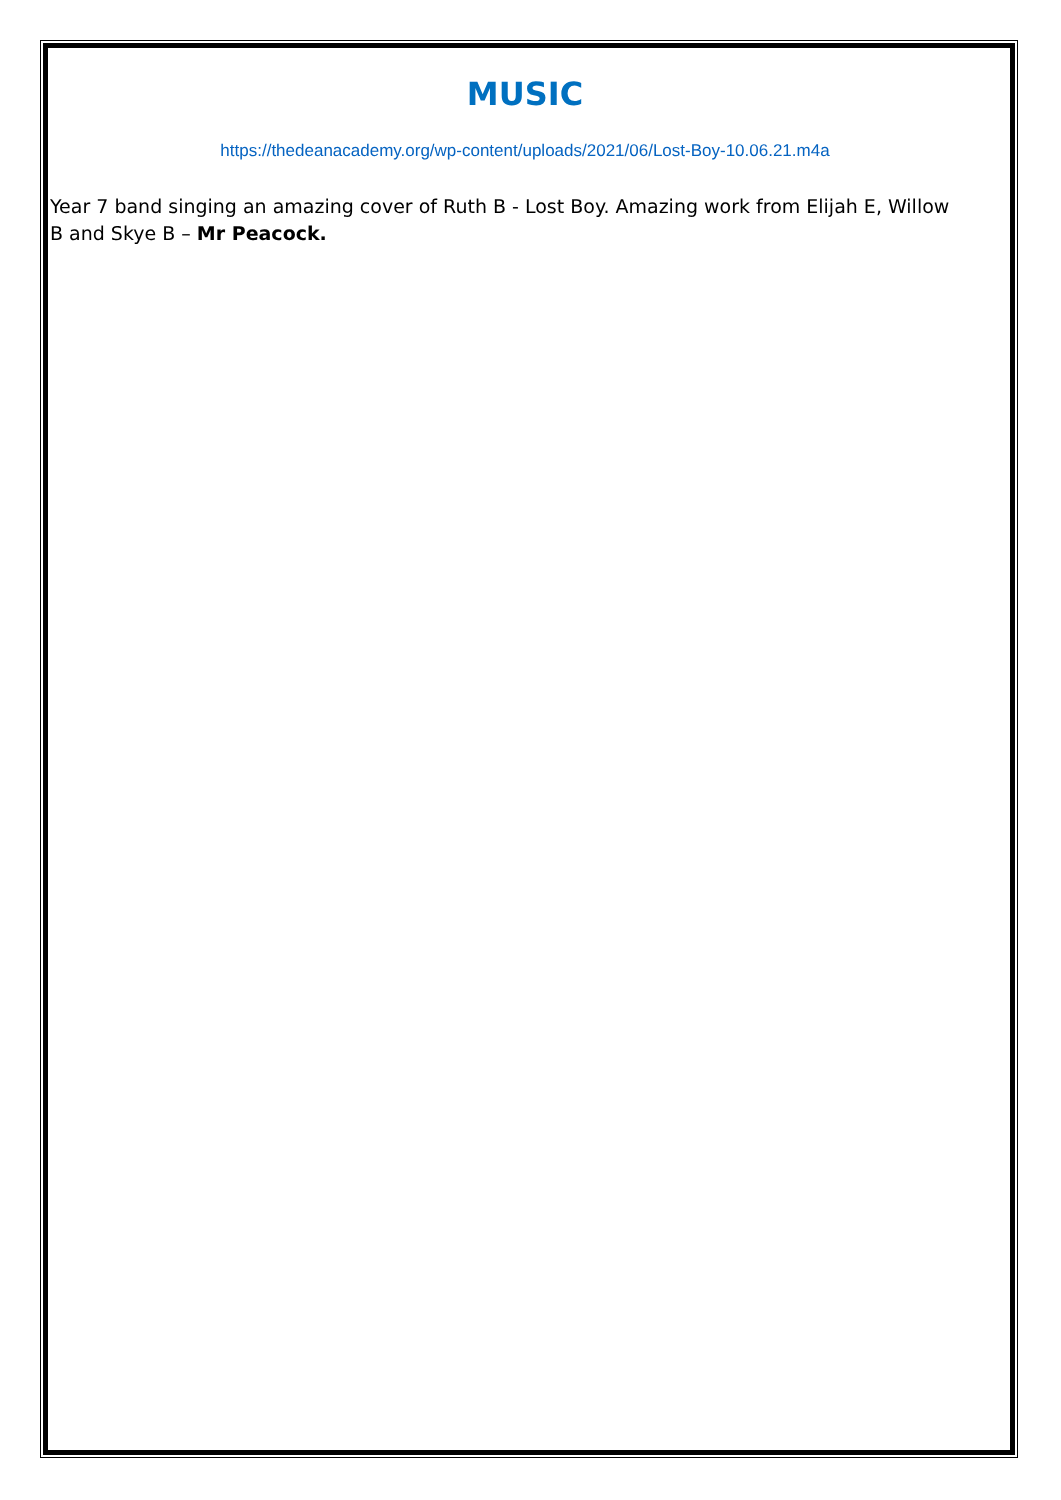MUSIC
https://thedeanacademy.org/wp-content/uploads/2021/06/Lost-Boy-10.06.21.m4a
Year 7 band singing an amazing cover of Ruth B - Lost Boy. Amazing work from Elijah E, Willow B and Skye B – Mr Peacock.